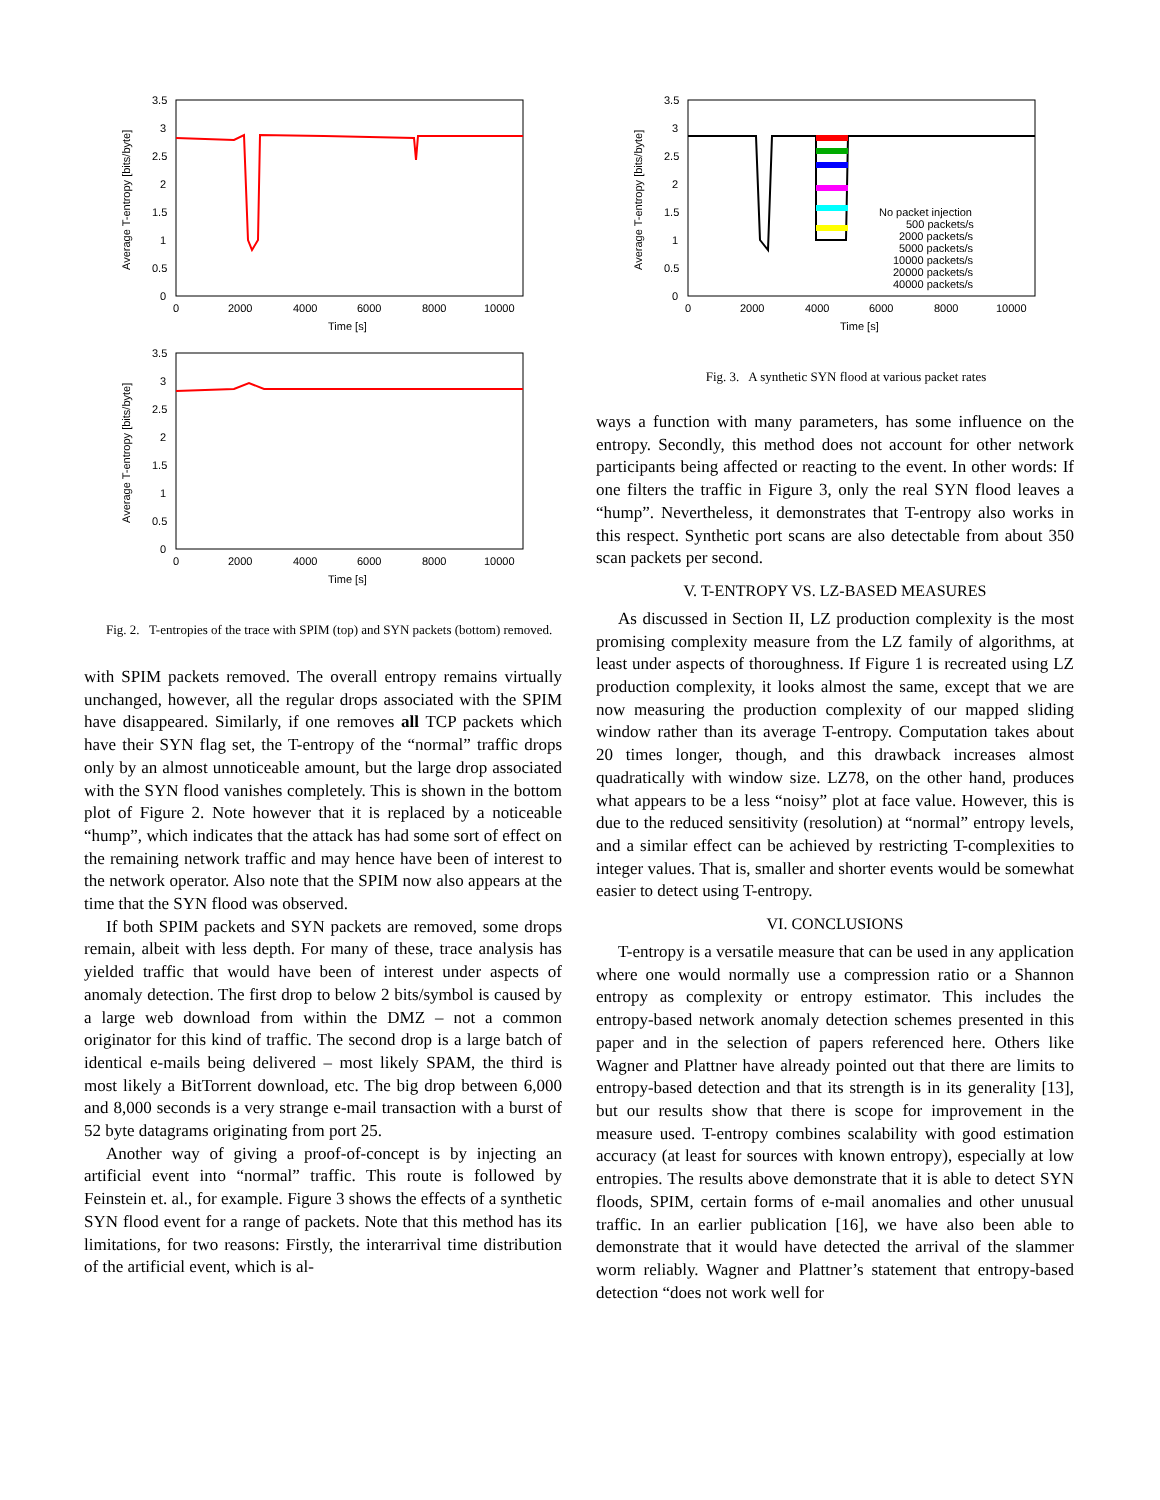Average T-entropy [bits/byte]
3.5
3
2.5
2
1.5
1
0.5
0
0
2000
4000
6000
8000
10000
Time [s]
Average T-entropy [bits/byte]
3.5
3
2.5
2
1.5
1
0.5
0
0
2000
4000
6000
8000
10000
Time [s]
Fig. 2. T-entropies of the trace with SPIM (top) and SYN packets (bottom) removed.
with SPIM packets removed. The overall entropy remains virtually unchanged, however, all the regular drops associated with the SPIM have disappeared. Similarly, if one removes all TCP packets which have their SYN flag set, the T-entropy of the “normal” traffic drops only by an almost unnoticeable amount, but the large drop associated with the SYN flood vanishes completely. This is shown in the bottom plot of Figure 2. Note however that it is replaced by a noticeable “hump”, which indicates that the attack has had some sort of effect on the remaining network traffic and may hence have been of interest to the network operator. Also note that the SPIM now also appears at the time that the SYN flood was observed.
If both SPIM packets and SYN packets are removed, some drops remain, albeit with less depth. For many of these, trace analysis has yielded traffic that would have been of interest under aspects of anomaly detection. The first drop to below 2 bits/symbol is caused by a large web download from within the DMZ – not a common originator for this kind of traffic. The second drop is a large batch of identical e-mails being delivered – most likely SPAM, the third is most likely a BitTorrent download, etc. The big drop between 6,000 and 8,000 seconds is a very strange e-mail transaction with a burst of 52 byte datagrams originating from port 25.
Another way of giving a proof-of-concept is by injecting an artificial event into “normal” traffic. This route is followed by Feinstein et. al., for example. Figure 3 shows the effects of a synthetic SYN flood event for a range of packets. Note that this method has its limitations, for two reasons: Firstly, the interarrival time distribution of the artificial event, which is al-
Average T-entropy [bits/byte]
3.5
3
2.5
2
1.5
1
0.5
0
0
2000
4000
6000
8000
10000
Time [s]
No packet injection
500 packets/s
2000 packets/s
5000 packets/s
10000 packets/s
20000 packets/s
40000 packets/s
Fig. 3. A synthetic SYN flood at various packet rates
ways a function with many parameters, has some influence on the entropy. Secondly, this method does not account for other network participants being affected or reacting to the event. In other words: If one filters the traffic in Figure 3, only the real SYN flood leaves a “hump”. Nevertheless, it demonstrates that T-entropy also works in this respect. Synthetic port scans are also detectable from about 350 scan packets per second.
V. T-ENTROPY VS. LZ-BASED MEASURES
As discussed in Section II, LZ production complexity is the most promising complexity measure from the LZ family of algorithms, at least under aspects of thoroughness. If Figure 1 is recreated using LZ production complexity, it looks almost the same, except that we are now measuring the production complexity of our mapped sliding window rather than its average T-entropy. Computation takes about 20 times longer, though, and this drawback increases almost quadratically with window size. LZ78, on the other hand, produces what appears to be a less “noisy” plot at face value. However, this is due to the reduced sensitivity (resolution) at “normal” entropy levels, and a similar effect can be achieved by restricting T-complexities to integer values. That is, smaller and shorter events would be somewhat easier to detect using T-entropy.
VI. CONCLUSIONS
T-entropy is a versatile measure that can be used in any application where one would normally use a compression ratio or a Shannon entropy as complexity or entropy estimator. This includes the entropy-based network anomaly detection schemes presented in this paper and in the selection of papers referenced here. Others like Wagner and Plattner have already pointed out that there are limits to entropy-based detection and that its strength is in its generality [13], but our results show that there is scope for improvement in the measure used. T-entropy combines scalability with good estimation accuracy (at least for sources with known entropy), especially at low entropies. The results above demonstrate that it is able to detect SYN floods, SPIM, certain forms of e-mail anomalies and other unusual traffic. In an earlier publication [16], we have also been able to demonstrate that it would have detected the arrival of the slammer worm reliably. Wagner and Plattner’s statement that entropy-based detection “does not work well for